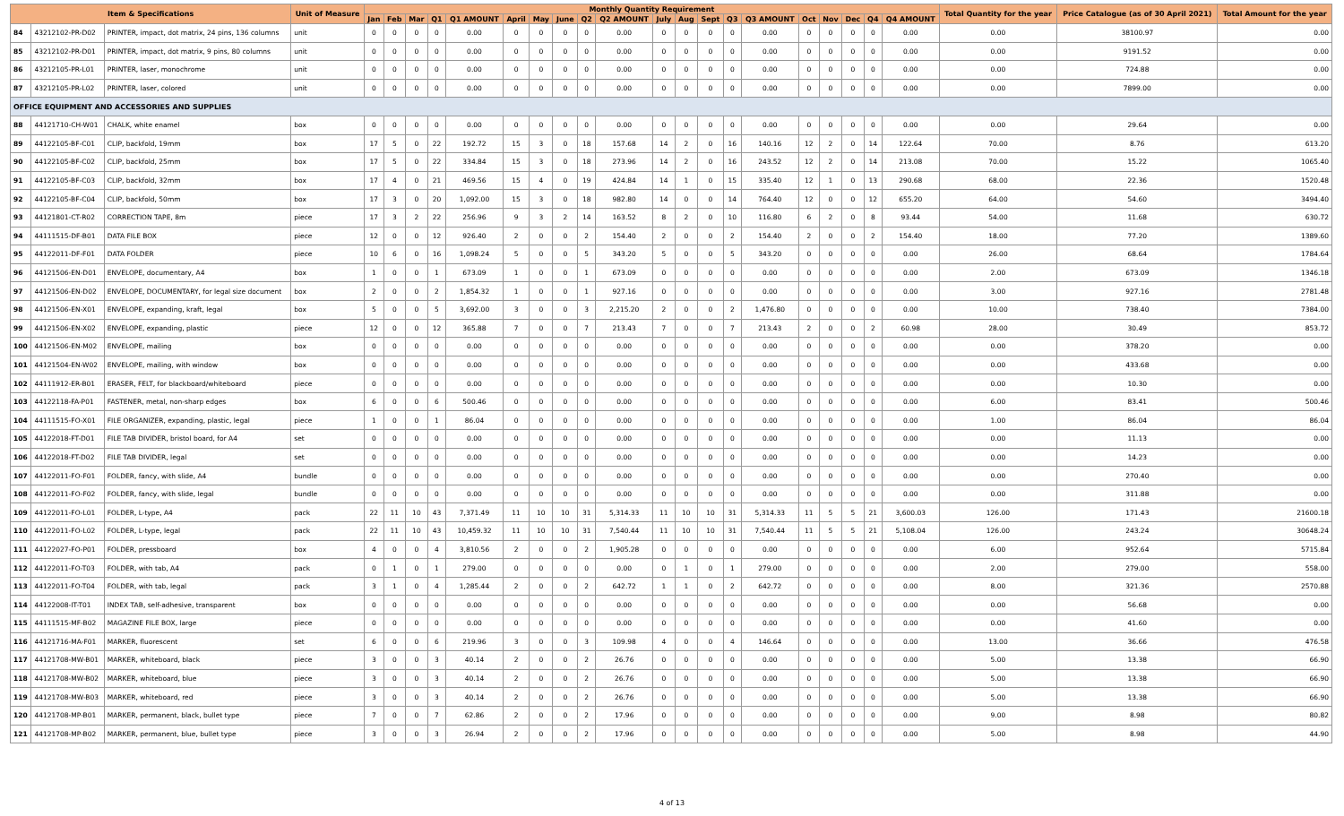| Item & Specifications | | | Unit of Measure | Monthly Quantity Requirement | | | | | | | | | | | | | | | | | | | | Total Quantity for the year | Price Catalogue (as of 30 April 2021) | Total Amount for the year |
| --- | --- | --- | --- | --- | --- | --- | --- | --- | --- | --- | --- | --- | --- | --- | --- | --- | --- | --- | --- | --- | --- | --- | --- | --- | --- | --- |
| | | | | Jan | Feb | Mar | Q1 | Q1 AMOUNT | April | May | June | Q2 | Q2 AMOUNT | July | Aug | Sept | Q3 | Q3 AMOUNT | Oct | Nov | Dec | Q4 | Q4 AMOUNT | | | |
| 84 | 43212102-PR-D02 | PRINTER, impact, dot matrix, 24 pins, 136 columns | unit | 0 | 0 | 0 | 0 | 0.00 | 0 | 0 | 0 | 0 | 0.00 | 0 | 0 | 0 | 0 | 0.00 | 0 | 0 | 0 | 0 | 0.00 | 0.00 | 38100.97 | 0.00 |
| 85 | 43212102-PR-D01 | PRINTER, impact, dot matrix, 9 pins, 80 columns | unit | 0 | 0 | 0 | 0 | 0.00 | 0 | 0 | 0 | 0 | 0.00 | 0 | 0 | 0 | 0 | 0.00 | 0 | 0 | 0 | 0 | 0.00 | 0.00 | 9191.52 | 0.00 |
| 86 | 43212105-PR-L01 | PRINTER, laser, monochrome | unit | 0 | 0 | 0 | 0 | 0.00 | 0 | 0 | 0 | 0 | 0.00 | 0 | 0 | 0 | 0 | 0.00 | 0 | 0 | 0 | 0 | 0.00 | 0.00 | 724.88 | 0.00 |
| 87 | 43212105-PR-L02 | PRINTER, laser, colored | unit | 0 | 0 | 0 | 0 | 0.00 | 0 | 0 | 0 | 0 | 0.00 | 0 | 0 | 0 | 0 | 0.00 | 0 | 0 | 0 | 0 | 0.00 | 0.00 | 7899.00 | 0.00 |
| OFFICE EQUIPMENT AND ACCESSORIES AND SUPPLIES | | | | | | | | | | | | | | | | | | | | | | | | | | |
| 88 | 44121710-CH-W01 | CHALK, white enamel | box | 0 | 0 | 0 | 0 | 0.00 | 0 | 0 | 0 | 0 | 0.00 | 0 | 0 | 0 | 0 | 0.00 | 0 | 0 | 0 | 0 | 0.00 | 0.00 | 29.64 | 0.00 |
| 89 | 44122105-BF-C01 | CLIP, backfold, 19mm | box | 17 | 5 | 0 | 22 | 192.72 | 15 | 3 | 0 | 18 | 157.68 | 14 | 2 | 0 | 16 | 140.16 | 12 | 2 | 0 | 14 | 122.64 | 70.00 | 8.76 | 613.20 |
| 90 | 44122105-BF-C02 | CLIP, backfold, 25mm | box | 17 | 5 | 0 | 22 | 334.84 | 15 | 3 | 0 | 18 | 273.96 | 14 | 2 | 0 | 16 | 243.52 | 12 | 2 | 0 | 14 | 213.08 | 70.00 | 15.22 | 1065.40 |
| 91 | 44122105-BF-C03 | CLIP, backfold, 32mm | box | 17 | 4 | 0 | 21 | 469.56 | 15 | 4 | 0 | 19 | 424.84 | 14 | 1 | 0 | 15 | 335.40 | 12 | 1 | 0 | 13 | 290.68 | 68.00 | 22.36 | 1520.48 |
| 92 | 44122105-BF-C04 | CLIP, backfold, 50mm | box | 17 | 3 | 0 | 20 | 1,092.00 | 15 | 3 | 0 | 18 | 982.80 | 14 | 0 | 0 | 14 | 764.40 | 12 | 0 | 0 | 12 | 655.20 | 64.00 | 54.60 | 3494.40 |
| 93 | 44121801-CT-R02 | CORRECTION TAPE, 8m | piece | 17 | 3 | 2 | 22 | 256.96 | 9 | 3 | 2 | 14 | 163.52 | 8 | 2 | 0 | 10 | 116.80 | 6 | 2 | 0 | 8 | 93.44 | 54.00 | 11.68 | 630.72 |
| 94 | 44111515-DF-B01 | DATA FILE BOX | piece | 12 | 0 | 0 | 12 | 926.40 | 2 | 0 | 0 | 2 | 154.40 | 2 | 0 | 0 | 2 | 154.40 | 2 | 0 | 0 | 2 | 154.40 | 18.00 | 77.20 | 1389.60 |
| 95 | 44122011-DF-F01 | DATA FOLDER | piece | 10 | 6 | 0 | 16 | 1,098.24 | 5 | 0 | 0 | 5 | 343.20 | 5 | 0 | 0 | 5 | 343.20 | 0 | 0 | 0 | 0 | 0.00 | 26.00 | 68.64 | 1784.64 |
| 96 | 44121506-EN-D01 | ENVELOPE, documentary, A4 | box | 1 | 0 | 0 | 1 | 673.09 | 1 | 0 | 0 | 1 | 673.09 | 0 | 0 | 0 | 0 | 0.00 | 0 | 0 | 0 | 0 | 0.00 | 2.00 | 673.09 | 1346.18 |
| 97 | 44121506-EN-D02 | ENVELOPE, DOCUMENTARY, for legal size document | box | 2 | 0 | 0 | 2 | 1,854.32 | 1 | 0 | 0 | 1 | 927.16 | 0 | 0 | 0 | 0 | 0.00 | 0 | 0 | 0 | 0 | 0.00 | 3.00 | 927.16 | 2781.48 |
| 98 | 44121506-EN-X01 | ENVELOPE, expanding, kraft, legal | box | 5 | 0 | 0 | 5 | 3,692.00 | 3 | 0 | 0 | 3 | 2,215.20 | 2 | 0 | 0 | 2 | 1,476.80 | 0 | 0 | 0 | 0 | 0.00 | 10.00 | 738.40 | 7384.00 |
| 99 | 44121506-EN-X02 | ENVELOPE, expanding, plastic | piece | 12 | 0 | 0 | 12 | 365.88 | 7 | 0 | 0 | 7 | 213.43 | 7 | 0 | 0 | 7 | 213.43 | 2 | 0 | 0 | 2 | 60.98 | 28.00 | 30.49 | 853.72 |
| 100 | 44121506-EN-M02 | ENVELOPE, mailing | box | 0 | 0 | 0 | 0 | 0.00 | 0 | 0 | 0 | 0 | 0.00 | 0 | 0 | 0 | 0 | 0.00 | 0 | 0 | 0 | 0 | 0.00 | 0.00 | 378.20 | 0.00 |
| 101 | 44121504-EN-W02 | ENVELOPE, mailing, with window | box | 0 | 0 | 0 | 0 | 0.00 | 0 | 0 | 0 | 0 | 0.00 | 0 | 0 | 0 | 0 | 0.00 | 0 | 0 | 0 | 0 | 0.00 | 0.00 | 433.68 | 0.00 |
| 102 | 44111912-ER-B01 | ERASER, FELT, for blackboard/whiteboard | piece | 0 | 0 | 0 | 0 | 0.00 | 0 | 0 | 0 | 0 | 0.00 | 0 | 0 | 0 | 0 | 0.00 | 0 | 0 | 0 | 0 | 0.00 | 0.00 | 10.30 | 0.00 |
| 103 | 44122118-FA-P01 | FASTENER, metal, non-sharp edges | box | 6 | 0 | 0 | 6 | 500.46 | 0 | 0 | 0 | 0 | 0.00 | 0 | 0 | 0 | 0 | 0.00 | 0 | 0 | 0 | 0 | 0.00 | 6.00 | 83.41 | 500.46 |
| 104 | 44111515-FO-X01 | FILE ORGANIZER, expanding, plastic, legal | piece | 1 | 0 | 0 | 1 | 86.04 | 0 | 0 | 0 | 0 | 0.00 | 0 | 0 | 0 | 0 | 0.00 | 0 | 0 | 0 | 0 | 0.00 | 1.00 | 86.04 | 86.04 |
| 105 | 44122018-FT-D01 | FILE TAB DIVIDER, bristol board, for A4 | set | 0 | 0 | 0 | 0 | 0.00 | 0 | 0 | 0 | 0 | 0.00 | 0 | 0 | 0 | 0 | 0.00 | 0 | 0 | 0 | 0 | 0.00 | 0.00 | 11.13 | 0.00 |
| 106 | 44122018-FT-D02 | FILE TAB DIVIDER, legal | set | 0 | 0 | 0 | 0 | 0.00 | 0 | 0 | 0 | 0 | 0.00 | 0 | 0 | 0 | 0 | 0.00 | 0 | 0 | 0 | 0 | 0.00 | 0.00 | 14.23 | 0.00 |
| 107 | 44122011-FO-F01 | FOLDER, fancy, with slide, A4 | bundle | 0 | 0 | 0 | 0 | 0.00 | 0 | 0 | 0 | 0 | 0.00 | 0 | 0 | 0 | 0 | 0.00 | 0 | 0 | 0 | 0 | 0.00 | 0.00 | 270.40 | 0.00 |
| 108 | 44122011-FO-F02 | FOLDER, fancy, with slide, legal | bundle | 0 | 0 | 0 | 0 | 0.00 | 0 | 0 | 0 | 0 | 0.00 | 0 | 0 | 0 | 0 | 0.00 | 0 | 0 | 0 | 0 | 0.00 | 0.00 | 311.88 | 0.00 |
| 109 | 44122011-FO-L01 | FOLDER, L-type, A4 | pack | 22 | 11 | 10 | 43 | 7,371.49 | 11 | 10 | 10 | 31 | 5,314.33 | 11 | 10 | 10 | 31 | 5,314.33 | 11 | 5 | 5 | 21 | 3,600.03 | 126.00 | 171.43 | 21600.18 |
| 110 | 44122011-FO-L02 | FOLDER, L-type, legal | pack | 22 | 11 | 10 | 43 | 10,459.32 | 11 | 10 | 10 | 31 | 7,540.44 | 11 | 10 | 10 | 31 | 7,540.44 | 11 | 5 | 5 | 21 | 5,108.04 | 126.00 | 243.24 | 30648.24 |
| 111 | 44122027-FO-P01 | FOLDER, pressboard | box | 4 | 0 | 0 | 4 | 3,810.56 | 2 | 0 | 0 | 2 | 1,905.28 | 0 | 0 | 0 | 0 | 0.00 | 0 | 0 | 0 | 0 | 0.00 | 6.00 | 952.64 | 5715.84 |
| 112 | 44122011-FO-T03 | FOLDER, with tab, A4 | pack | 0 | 1 | 0 | 1 | 279.00 | 0 | 0 | 0 | 0 | 0.00 | 0 | 1 | 0 | 1 | 279.00 | 0 | 0 | 0 | 0 | 0.00 | 2.00 | 279.00 | 558.00 |
| 113 | 44122011-FO-T04 | FOLDER, with tab, legal | pack | 3 | 1 | 0 | 4 | 1,285.44 | 2 | 0 | 0 | 2 | 642.72 | 1 | 1 | 0 | 2 | 642.72 | 0 | 0 | 0 | 0 | 0.00 | 8.00 | 321.36 | 2570.88 |
| 114 | 44122008-IT-T01 | INDEX TAB, self-adhesive, transparent | box | 0 | 0 | 0 | 0 | 0.00 | 0 | 0 | 0 | 0 | 0.00 | 0 | 0 | 0 | 0 | 0.00 | 0 | 0 | 0 | 0 | 0.00 | 0.00 | 56.68 | 0.00 |
| 115 | 44111515-MF-B02 | MAGAZINE FILE BOX, large | piece | 0 | 0 | 0 | 0 | 0.00 | 0 | 0 | 0 | 0 | 0.00 | 0 | 0 | 0 | 0 | 0.00 | 0 | 0 | 0 | 0 | 0.00 | 0.00 | 41.60 | 0.00 |
| 116 | 44121716-MA-F01 | MARKER, fluorescent | set | 6 | 0 | 0 | 6 | 219.96 | 3 | 0 | 0 | 3 | 109.98 | 4 | 0 | 0 | 4 | 146.64 | 0 | 0 | 0 | 0 | 0.00 | 13.00 | 36.66 | 476.58 |
| 117 | 44121708-MW-B01 | MARKER, whiteboard, black | piece | 3 | 0 | 0 | 3 | 40.14 | 2 | 0 | 0 | 2 | 26.76 | 0 | 0 | 0 | 0 | 0.00 | 0 | 0 | 0 | 0 | 0.00 | 5.00 | 13.38 | 66.90 |
| 118 | 44121708-MW-B02 | MARKER, whiteboard, blue | piece | 3 | 0 | 0 | 3 | 40.14 | 2 | 0 | 0 | 2 | 26.76 | 0 | 0 | 0 | 0 | 0.00 | 0 | 0 | 0 | 0 | 0.00 | 5.00 | 13.38 | 66.90 |
| 119 | 44121708-MW-B03 | MARKER, whiteboard, red | piece | 3 | 0 | 0 | 3 | 40.14 | 2 | 0 | 0 | 2 | 26.76 | 0 | 0 | 0 | 0 | 0.00 | 0 | 0 | 0 | 0 | 0.00 | 5.00 | 13.38 | 66.90 |
| 120 | 44121708-MP-B01 | MARKER, permanent, black, bullet type | piece | 7 | 0 | 0 | 7 | 62.86 | 2 | 0 | 0 | 2 | 17.96 | 0 | 0 | 0 | 0 | 0.00 | 0 | 0 | 0 | 0 | 0.00 | 9.00 | 8.98 | 80.82 |
| 121 | 44121708-MP-B02 | MARKER, permanent, blue, bullet type | piece | 3 | 0 | 0 | 3 | 26.94 | 2 | 0 | 0 | 2 | 17.96 | 0 | 0 | 0 | 0 | 0.00 | 0 | 0 | 0 | 0 | 0.00 | 5.00 | 8.98 | 44.90 |
4 of 13